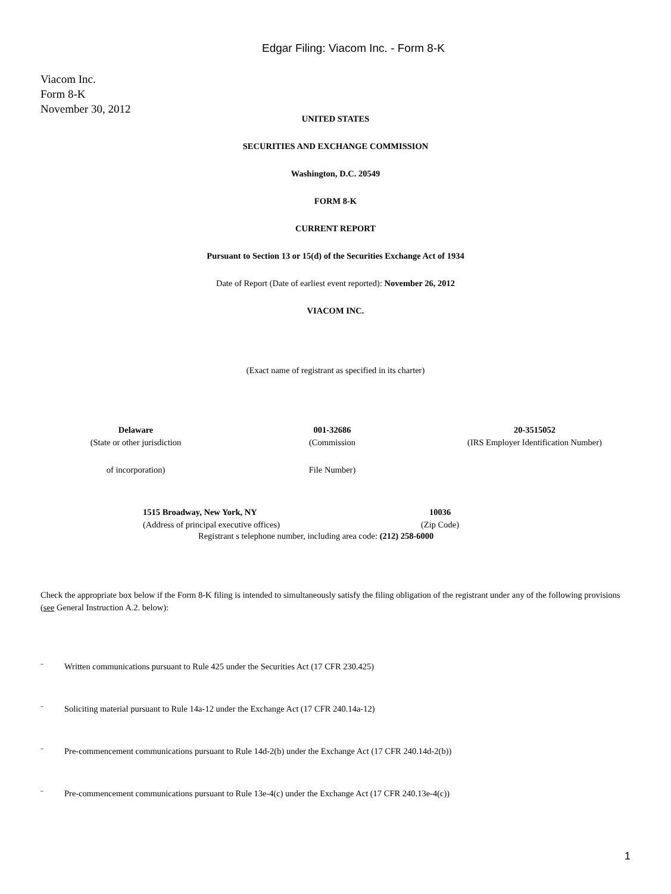Edgar Filing: Viacom Inc. - Form 8-K
Viacom Inc.
Form 8-K
November 30, 2012
UNITED STATES
SECURITIES AND EXCHANGE COMMISSION
Washington, D.C. 20549
FORM 8-K
CURRENT REPORT
Pursuant to Section 13 or 15(d) of the Securities Exchange Act of 1934
Date of Report (Date of earliest event reported): November 26, 2012
VIACOM INC.
(Exact name of registrant as specified in its charter)
| Delaware | 001-32686 | 20-3515052 |
| (State or other jurisdiction | (Commission | (IRS Employer Identification Number) |
| of incorporation) | File Number) | |
| 1515 Broadway, New York, NY | 10036 |
| (Address of principal executive offices) | (Zip Code) |
Registrant s telephone number, including area code: (212) 258-6000
Check the appropriate box below if the Form 8-K filing is intended to simultaneously satisfy the filing obligation of the registrant under any of the following provisions (see General Instruction A.2. below):
¨ Written communications pursuant to Rule 425 under the Securities Act (17 CFR 230.425)
¨ Soliciting material pursuant to Rule 14a-12 under the Exchange Act (17 CFR 240.14a-12)
¨ Pre-commencement communications pursuant to Rule 14d-2(b) under the Exchange Act (17 CFR 240.14d-2(b))
¨ Pre-commencement communications pursuant to Rule 13e-4(c) under the Exchange Act (17 CFR 240.13e-4(c))
1